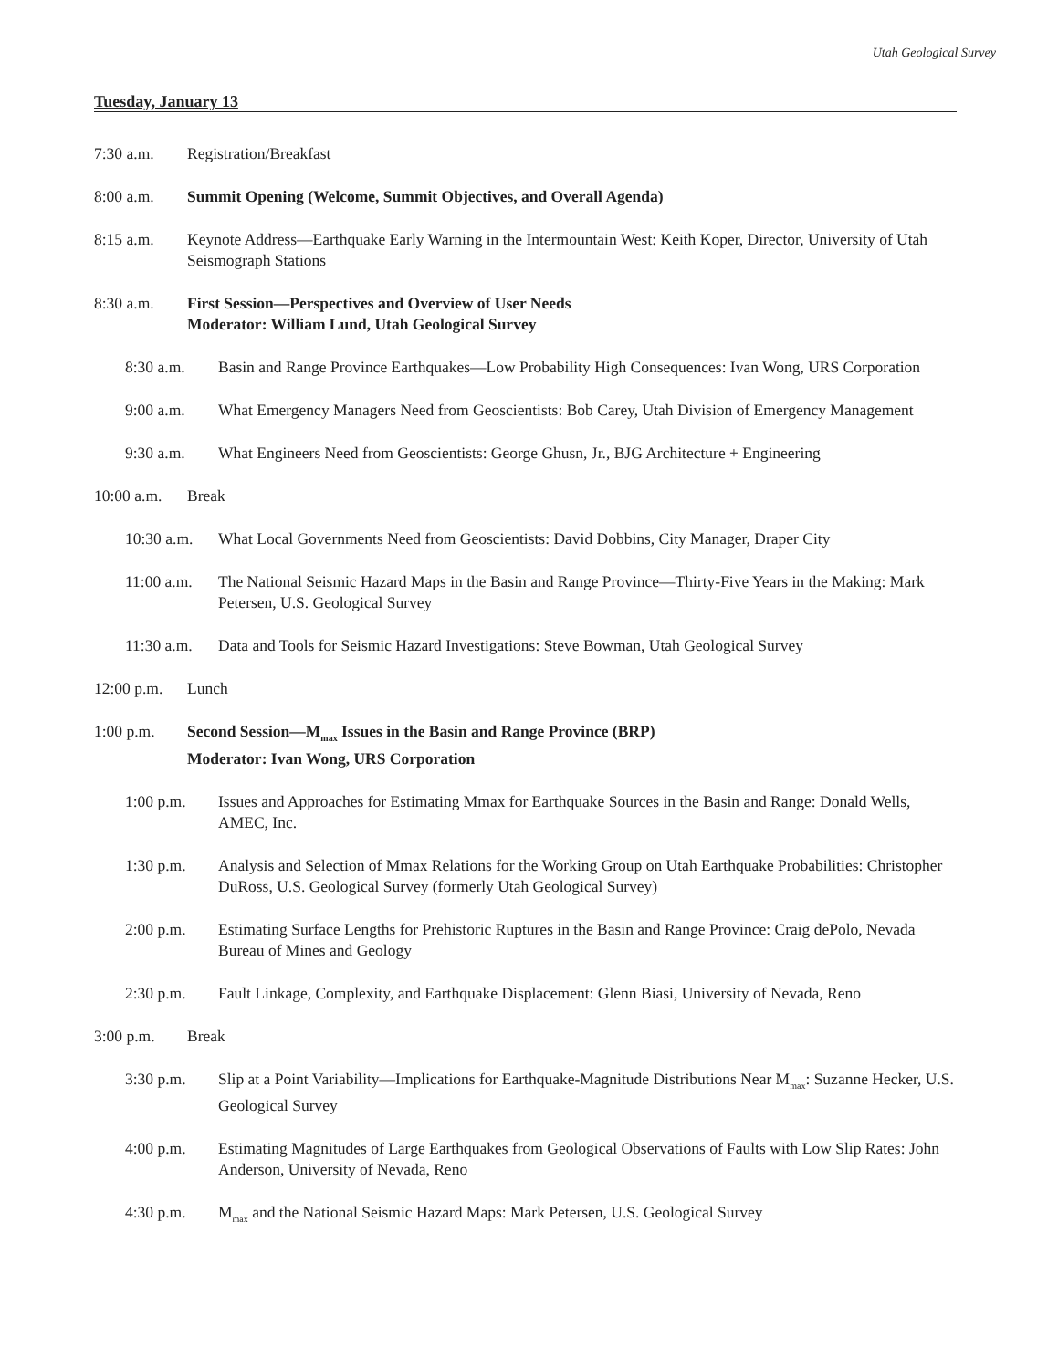Utah Geological Survey
Tuesday, January 13
7:30 a.m. Registration/Breakfast
8:00 a.m. Summit Opening (Welcome, Summit Objectives, and Overall Agenda)
8:15 a.m. Keynote Address—Earthquake Early Warning in the Intermountain West: Keith Koper, Director, University of Utah Seismograph Stations
8:30 a.m. First Session—Perspectives and Overview of User Needs
Moderator: William Lund, Utah Geological Survey
8:30 a.m. Basin and Range Province Earthquakes—Low Probability High Consequences: Ivan Wong, URS Corporation
9:00 a.m. What Emergency Managers Need from Geoscientists: Bob Carey, Utah Division of Emergency Management
9:30 a.m. What Engineers Need from Geoscientists: George Ghusn, Jr., BJG Architecture + Engineering
10:00 a.m.
Break
10:30 a.m.
What Local Governments Need from Geoscientists: David Dobbins, City Manager, Draper City
11:00 a.m.
The National Seismic Hazard Maps in the Basin and Range Province—Thirty-Five Years in the Making: Mark Petersen, U.S. Geological Survey
11:30 a.m.
Data and Tools for Seismic Hazard Investigations: Steve Bowman, Utah Geological Survey
12:00 p.m.
Lunch
1:00 p.m. Second Session—M<sub>max</sub> Issues in the Basin and Range Province (BRP)
Moderator: Ivan Wong, URS Corporation
1:00 p.m. Issues and Approaches for Estimating Mmax for Earthquake Sources in the Basin and Range: Donald Wells, AMEC, Inc.
1:30 p.m. Analysis and Selection of Mmax Relations for the Working Group on Utah Earthquake Probabilities: Christopher DuRoss, U.S. Geological Survey (formerly Utah Geological Survey)
2:00 p.m. Estimating Surface Lengths for Prehistoric Ruptures in the Basin and Range Province: Craig dePolo, Nevada Bureau of Mines and Geology
2:30 p.m. Fault Linkage, Complexity, and Earthquake Displacement: Glenn Biasi, University of Nevada, Reno
3:00 p.m. Break
3:30 p.m. Slip at a Point Variability—Implications for Earthquake-Magnitude Distributions Near M<sub>max</sub>: Suzanne Hecker, U.S. Geological Survey
4:00 p.m. Estimating Magnitudes of Large Earthquakes from Geological Observations of Faults with Low Slip Rates: John Anderson, University of Nevada, Reno
4:30 p.m. M<sub>max</sub> and the National Seismic Hazard Maps: Mark Petersen, U.S. Geological Survey